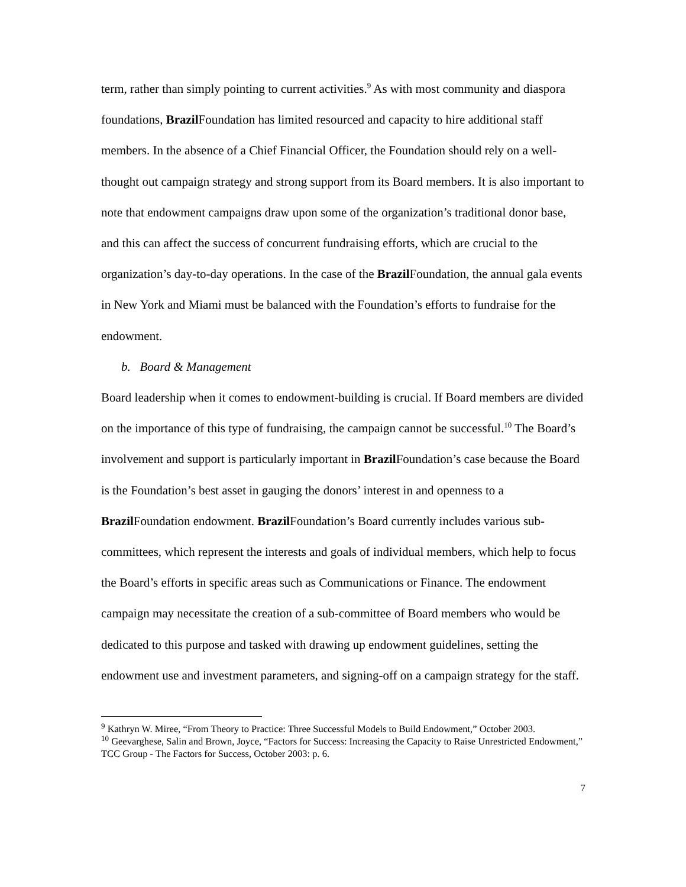term, rather than simply pointing to current activities.<sup>9</sup> As with most community and diaspora foundations, Brazil Foundation has limited resourced and capacity to hire additional staff members. In the absence of a Chief Financial Officer, the Foundation should rely on a well-thought out campaign strategy and strong support from its Board members. It is also important to note that endowment campaigns draw upon some of the organization’s traditional donor base, and this can affect the success of concurrent fundraising efforts, which are crucial to the organization’s day-to-day operations. In the case of the Brazil Foundation, the annual gala events in New York and Miami must be balanced with the Foundation’s efforts to fundraise for the endowment.
b. Board & Management
Board leadership when it comes to endowment-building is crucial. If Board members are divided on the importance of this type of fundraising, the campaign cannot be successful.<sup>10</sup> The Board’s involvement and support is particularly important in Brazil Foundation’s case because the Board is the Foundation’s best asset in gauging the donors’ interest in and openness to a Brazil Foundation endowment. Brazil Foundation’s Board currently includes various sub-committees, which represent the interests and goals of individual members, which help to focus the Board’s efforts in specific areas such as Communications or Finance. The endowment campaign may necessitate the creation of a sub-committee of Board members who would be dedicated to this purpose and tasked with drawing up endowment guidelines, setting the endowment use and investment parameters, and signing-off on a campaign strategy for the staff.
<sup>9</sup> Kathryn W. Miree, “From Theory to Practice: Three Successful Models to Build Endowment,” October 2003.
<sup>10</sup> Geevarghese, Salin and Brown, Joyce, “Factors for Success: Increasing the Capacity to Raise Unrestricted Endowment,” TCC Group - The Factors for Success, October 2003: p. 6.
7